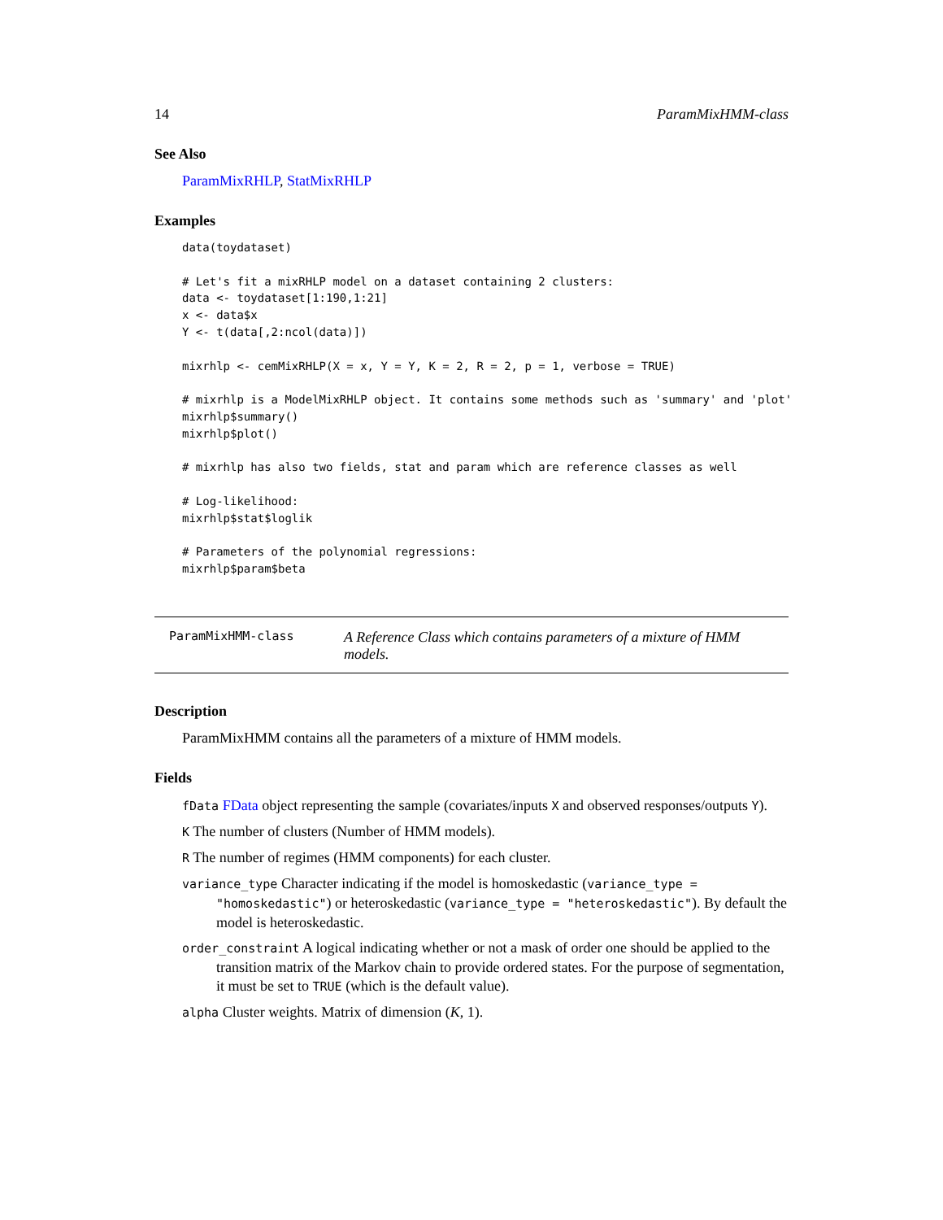14 ParamMixHMM-class
See Also
ParamMixRHLP, StatMixRHLP
Examples
data(toydataset)

# Let's fit a mixRHLP model on a dataset containing 2 clusters:
data <- toydataset[1:190,1:21]
x <- data$x
Y <- t(data[,2:ncol(data)])

mixrhlp <- cemMixRHLP(X = x, Y = Y, K = 2, R = 2, p = 1, verbose = TRUE)

# mixrhlp is a ModelMixRHLP object. It contains some methods such as 'summary' and 'plot'
mixrhlp$summary()
mixrhlp$plot()

# mixrhlp has also two fields, stat and param which are reference classes as well

# Log-likelihood:
mixrhlp$stat$loglik

# Parameters of the polynomial regressions:
mixrhlp$param$beta
ParamMixHMM-class
A Reference Class which contains parameters of a mixture of HMM models.
Description
ParamMixHMM contains all the parameters of a mixture of HMM models.
Fields
fData FData object representing the sample (covariates/inputs X and observed responses/outputs Y).
K The number of clusters (Number of HMM models).
R The number of regimes (HMM components) for each cluster.
variance_type Character indicating if the model is homoskedastic (variance_type = "homoskedastic") or heteroskedastic (variance_type = "heteroskedastic"). By default the model is heteroskedastic.
order_constraint A logical indicating whether or not a mask of order one should be applied to the transition matrix of the Markov chain to provide ordered states. For the purpose of segmentation, it must be set to TRUE (which is the default value).
alpha Cluster weights. Matrix of dimension (K, 1).